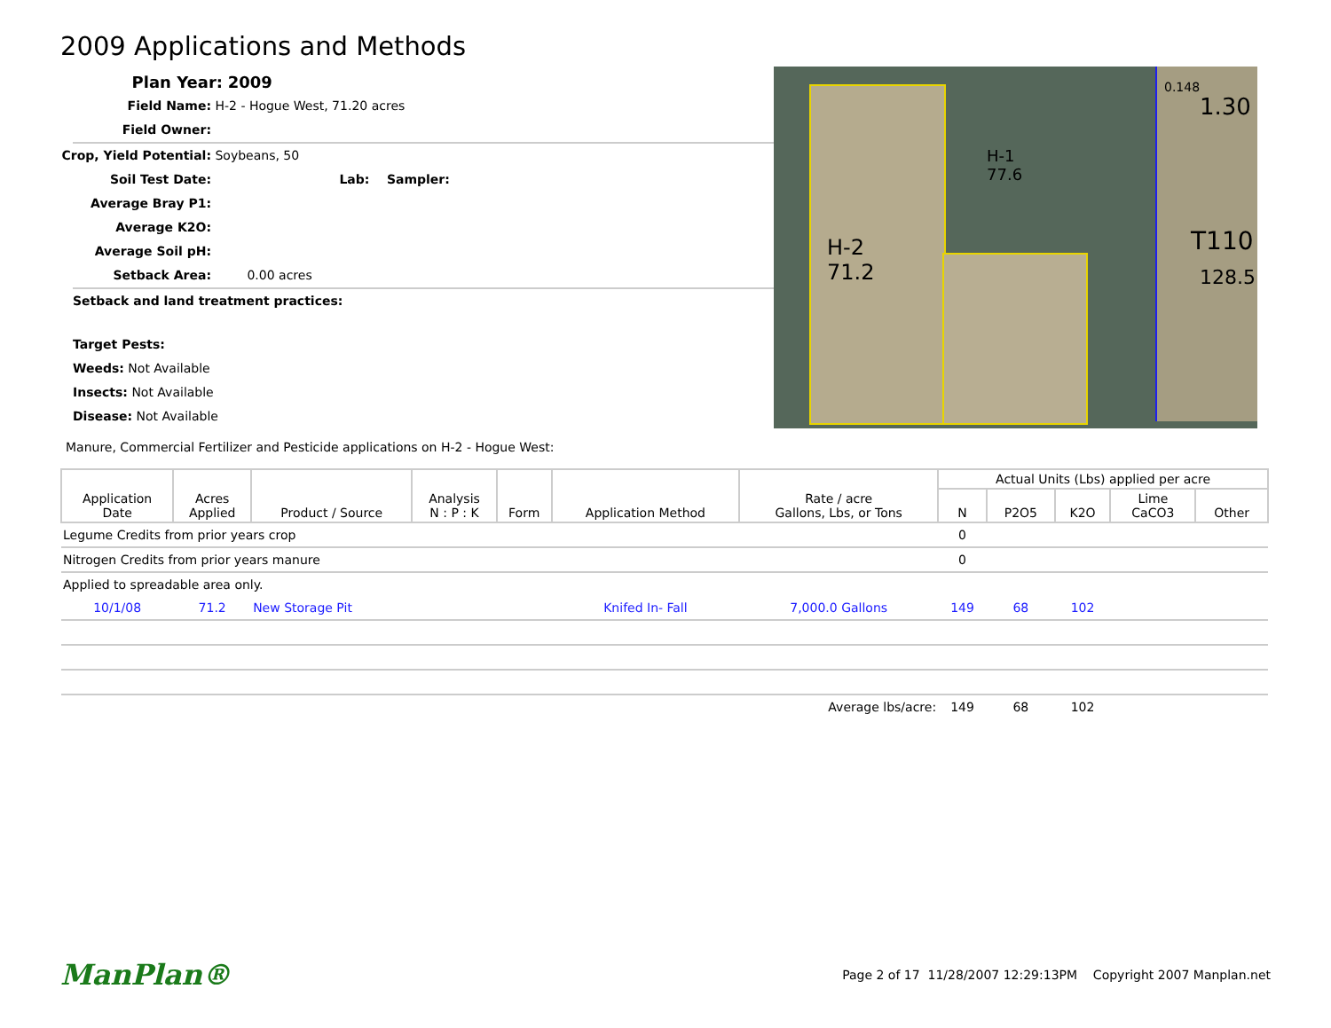2009 Applications and Methods
Plan Year: 2009
Field Name: H-2 - Hogue West, 71.20 acres
Field Owner:
Crop, Yield Potential: Soybeans, 50
Soil Test Date: Lab: Sampler:
Average Bray P1:
Average K2O:
Average Soil pH:
Setback Area: 0.00 acres
Setback and land treatment practices:
Target Pests:
Weeds: Not Available
Insects: Not Available
Disease: Not Available
Manure, Commercial Fertilizer and Pesticide applications on H-2 - Hogue West:
H-2
71.2
H-1
77.6
T110
128.5
1.30
0.148
| Application Date | Acres Applied | Product / Source | Analysis N : P : K | Form | Application Method | Rate / acre Gallons, Lbs, or Tons | Actual Units (Lbs) applied per acre | | | | |
| --- | --- | --- | --- | --- | --- | --- | --- | --- | --- | --- | --- |
| | | | | | | | N | P2O5 | K2O | Lime CaCO3 | Other |
| Legume Credits from prior years crop | | | | | | | 0 | | | | |
| Nitrogen Credits from prior years manure | | | | | | | 0 | | | | |
| Applied to spreadable area only. | | | | | | | | | | | |
| 10/1/08 | 71.2 | New Storage Pit | | | Knifed In- Fall | 7,000.0 Gallons | 149 | 68 | 102 | | |
| Average lbs/acre: | | | | | | | 149 | 68 | 102 | | |
ManPlan® Page 2 of 17 11/28/2007 12:29:13PM Copyright 2007 Manplan.net